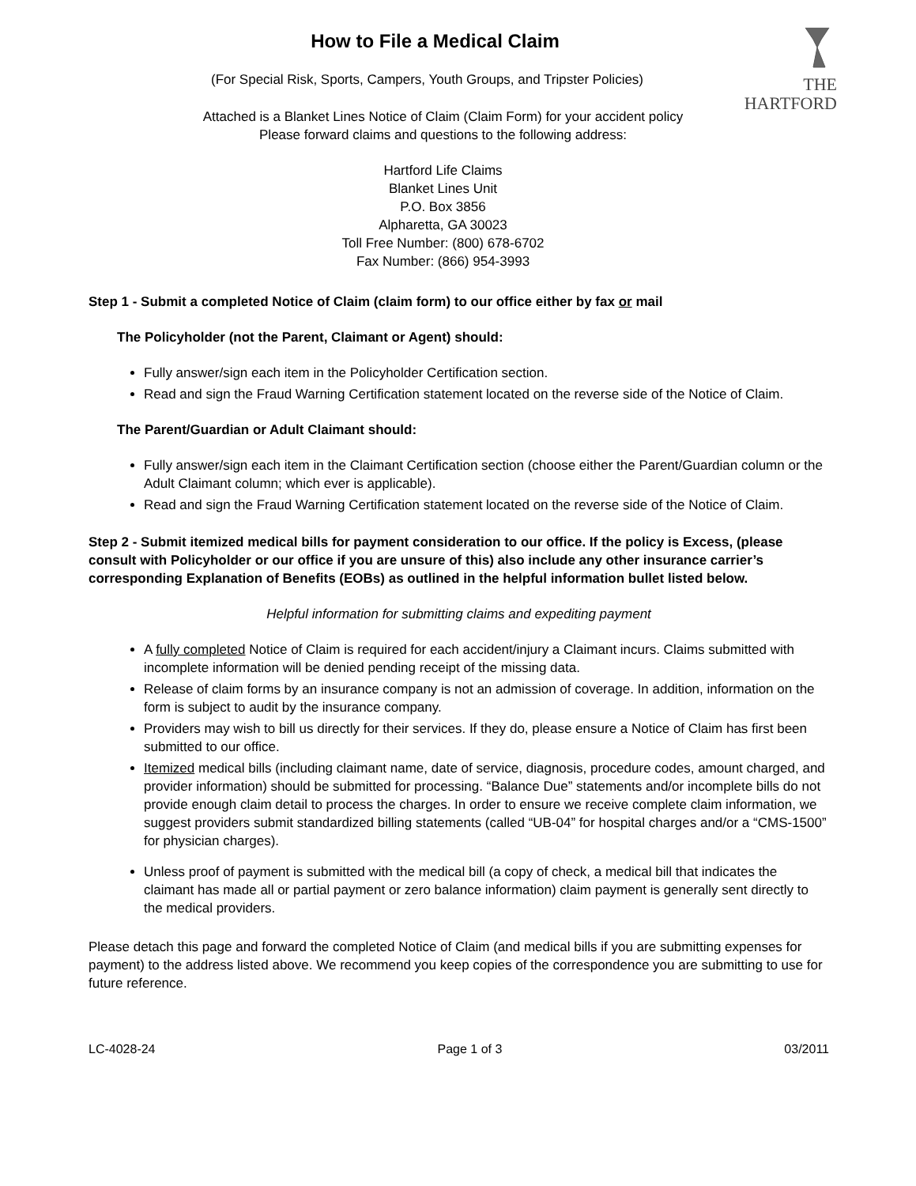THE
HARTFORD
How to File a Medical Claim
(For Special Risk, Sports, Campers, Youth Groups, and Tripster Policies)
Attached is a Blanket Lines Notice of Claim (Claim Form) for your accident policy
Please forward claims and questions to the following address:
Hartford Life Claims
Blanket Lines Unit
P.O. Box 3856
Alpharetta, GA 30023
Toll Free Number: (800) 678-6702
Fax Number: (866) 954-3993
Step 1 - Submit a completed Notice of Claim (claim form) to our office either by fax or mail
The Policyholder (not the Parent, Claimant or Agent) should:
Fully answer/sign each item in the Policyholder Certification section.
Read and sign the Fraud Warning Certification statement located on the reverse side of the Notice of Claim.
The Parent/Guardian or Adult Claimant should:
Fully answer/sign each item in the Claimant Certification section (choose either the Parent/Guardian column or the Adult Claimant column; which ever is applicable).
Read and sign the Fraud Warning Certification statement located on the reverse side of the Notice of Claim.
Step 2 - Submit itemized medical bills for payment consideration to our office. If the policy is Excess, (please consult with Policyholder or our office if you are unsure of this) also include any other insurance carrier’s corresponding Explanation of Benefits (EOBs) as outlined in the helpful information bullet listed below.
Helpful information for submitting claims and expediting payment
A fully completed Notice of Claim is required for each accident/injury a Claimant incurs. Claims submitted with incomplete information will be denied pending receipt of the missing data.
Release of claim forms by an insurance company is not an admission of coverage. In addition, information on the form is subject to audit by the insurance company.
Providers may wish to bill us directly for their services. If they do, please ensure a Notice of Claim has first been submitted to our office.
Itemized medical bills (including claimant name, date of service, diagnosis, procedure codes, amount charged, and provider information) should be submitted for processing. “Balance Due” statements and/or incomplete bills do not provide enough claim detail to process the charges. In order to ensure we receive complete claim information, we suggest providers submit standardized billing statements (called “UB-04” for hospital charges and/or a “CMS-1500” for physician charges).
Unless proof of payment is submitted with the medical bill (a copy of check, a medical bill that indicates the claimant has made all or partial payment or zero balance information) claim payment is generally sent directly to the medical providers.
Please detach this page and forward the completed Notice of Claim (and medical bills if you are submitting expenses for payment) to the address listed above. We recommend you keep copies of the correspondence you are submitting to use for future reference.
LC-4028-24 Page 1 of 3 03/2011